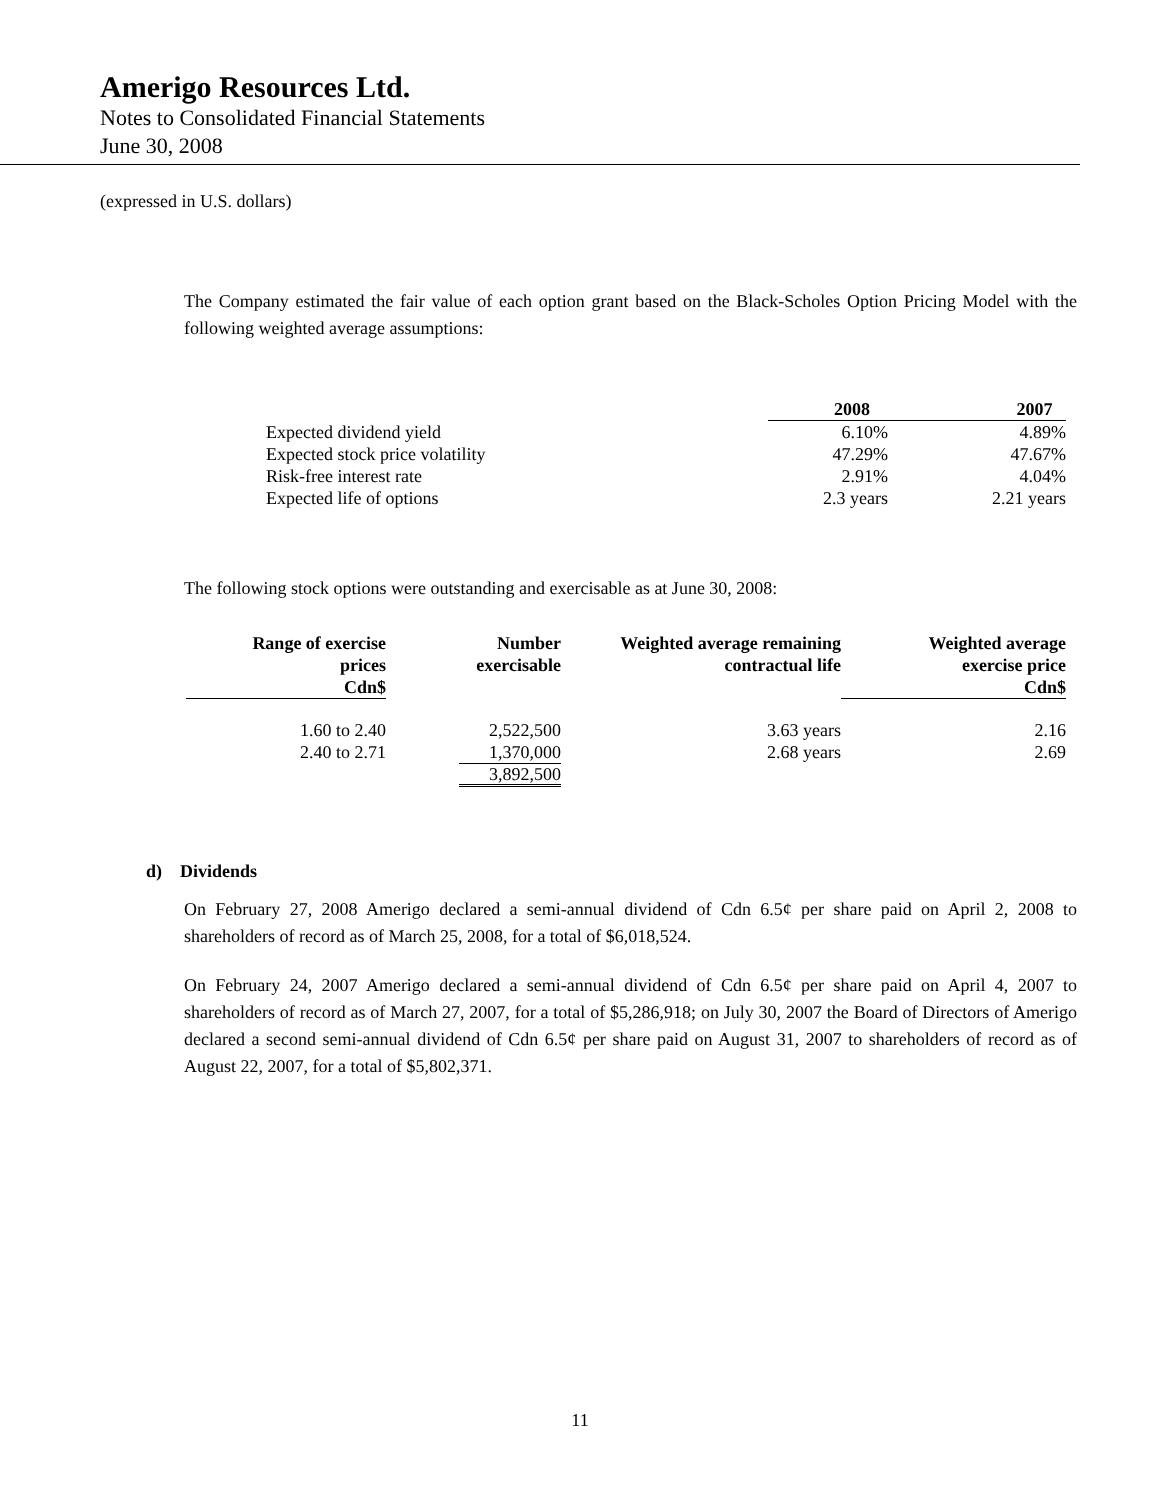Amerigo Resources Ltd.
Notes to Consolidated Financial Statements
June 30, 2008
(expressed in U.S. dollars)
The Company estimated the fair value of each option grant based on the Black-Scholes Option Pricing Model with the following weighted average assumptions:
| | 2008 | 2007 |
| --- | --- | --- |
| Expected dividend yield | 6.10% | 4.89% |
| Expected stock price volatility | 47.29% | 47.67% |
| Risk-free interest rate | 2.91% | 4.04% |
| Expected life of options | 2.3 years | 2.21 years |
The following stock options were outstanding and exercisable as at June 30, 2008:
| Range of exercise prices Cdn$ | Number exercisable | Weighted average remaining contractual life | Weighted average exercise price Cdn$ |
| --- | --- | --- | --- |
| 1.60 to 2.40 | 2,522,500 | 3.63 years | 2.16 |
| 2.40 to 2.71 | 1,370,000 | 2.68 years | 2.69 |
| | 3,892,500 | | |
d) Dividends
On February 27, 2008 Amerigo declared a semi-annual dividend of Cdn 6.5¢ per share paid on April 2, 2008 to shareholders of record as of March 25, 2008, for a total of $6,018,524.
On February 24, 2007 Amerigo declared a semi-annual dividend of Cdn 6.5¢ per share paid on April 4, 2007 to shareholders of record as of March 27, 2007, for a total of $5,286,918; on July 30, 2007 the Board of Directors of Amerigo declared a second semi-annual dividend of Cdn 6.5¢ per share paid on August 31, 2007 to shareholders of record as of August 22, 2007, for a total of $5,802,371.
11